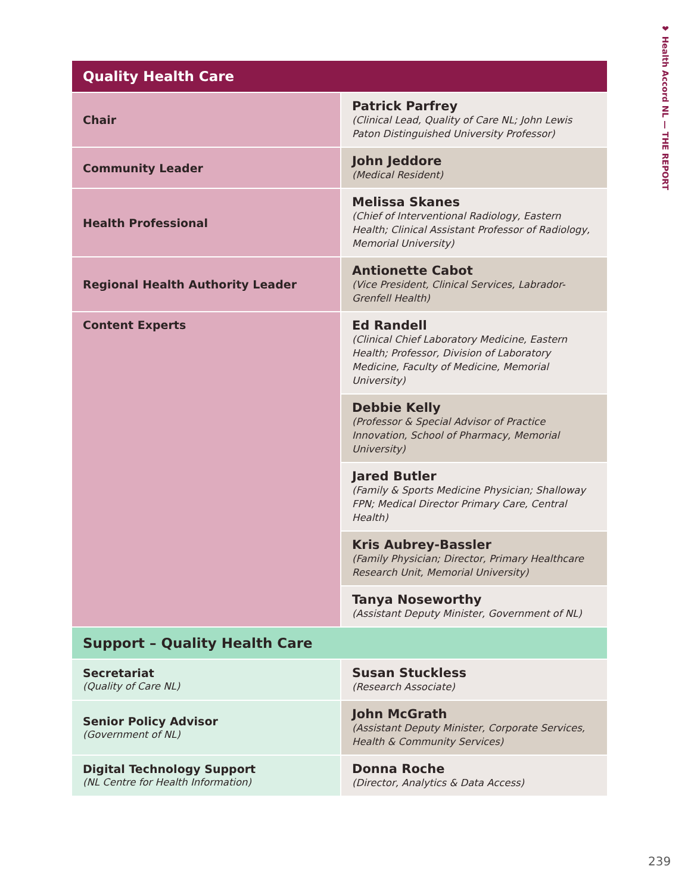❤ Health Accord NL — THE REPORT
| Quality Health Care | |
| --- | --- |
| Chair | Patrick Parfrey (Clinical Lead, Quality of Care NL; John Lewis Paton Distinguished University Professor) |
| Community Leader | John Jeddore (Medical Resident) |
| Health Professional | Melissa Skanes (Chief of Interventional Radiology, Eastern Health; Clinical Assistant Professor of Radiology, Memorial University) |
| Regional Health Authority Leader | Antionette Cabot (Vice President, Clinical Services, Labrador-Grenfell Health) |
| Content Experts | Ed Randell (Clinical Chief Laboratory Medicine, Eastern Health; Professor, Division of Laboratory Medicine, Faculty of Medicine, Memorial University) |
| | Debbie Kelly (Professor & Special Advisor of Practice Innovation, School of Pharmacy, Memorial University) |
| | Jared Butler (Family & Sports Medicine Physician; Shalloway FPN; Medical Director Primary Care, Central Health) |
| | Kris Aubrey-Bassler (Family Physician; Director, Primary Healthcare Research Unit, Memorial University) |
| | Tanya Noseworthy (Assistant Deputy Minister, Government of NL) |
| Support – Quality Health Care | |
| Secretariat (Quality of Care NL) | Susan Stuckless (Research Associate) |
| Senior Policy Advisor (Government of NL) | John McGrath (Assistant Deputy Minister, Corporate Services, Health & Community Services) |
| Digital Technology Support (NL Centre for Health Information) | Donna Roche (Director, Analytics & Data Access) |
239